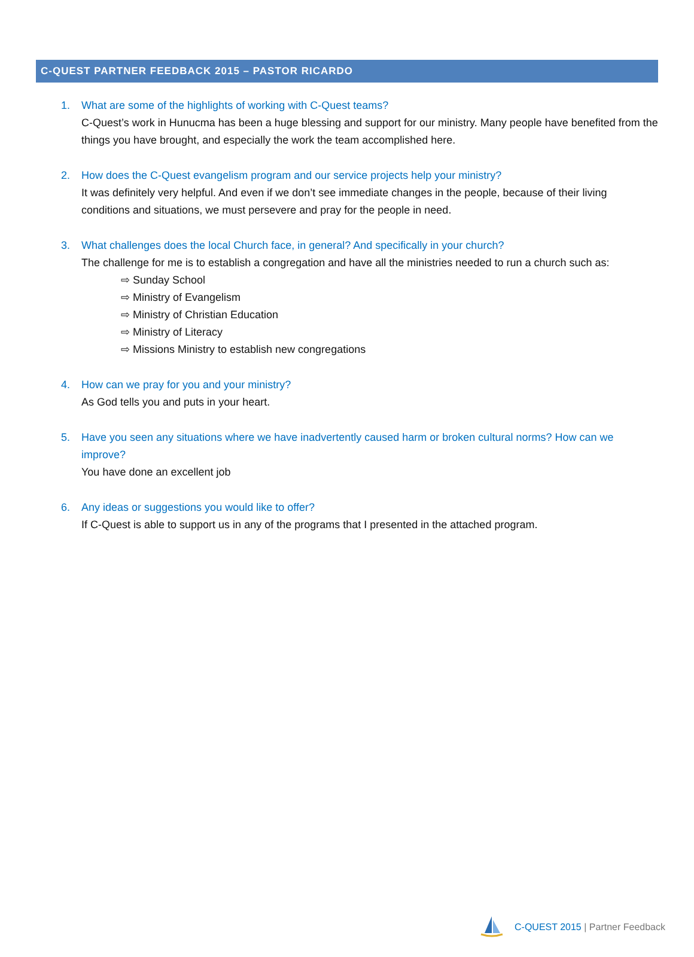C-QUEST PARTNER FEEDBACK 2015 – PASTOR RICARDO
1. What are some of the highlights of working with C-Quest teams?
C-Quest’s work in Hunucma has been a huge blessing and support for our ministry. Many people have benefited from the things you have brought, and especially the work the team accomplished here.
2. How does the C-Quest evangelism program and our service projects help your ministry?
It was definitely very helpful. And even if we don’t see immediate changes in the people, because of their living conditions and situations, we must persevere and pray for the people in need.
3. What challenges does the local Church face, in general? And specifically in your church?
The challenge for me is to establish a congregation and have all the ministries needed to run a church such as:
⇨ Sunday School
⇨ Ministry of Evangelism
⇨ Ministry of Christian Education
⇨ Ministry of Literacy
⇨ Missions Ministry to establish new congregations
4. How can we pray for you and your ministry?
As God tells you and puts in your heart.
5. Have you seen any situations where we have inadvertently caused harm or broken cultural norms? How can we improve?
You have done an excellent job
6. Any ideas or suggestions you would like to offer?
If C-Quest is able to support us in any of the programs that I presented in the attached program.
C-QUEST 2015 | Partner Feedback